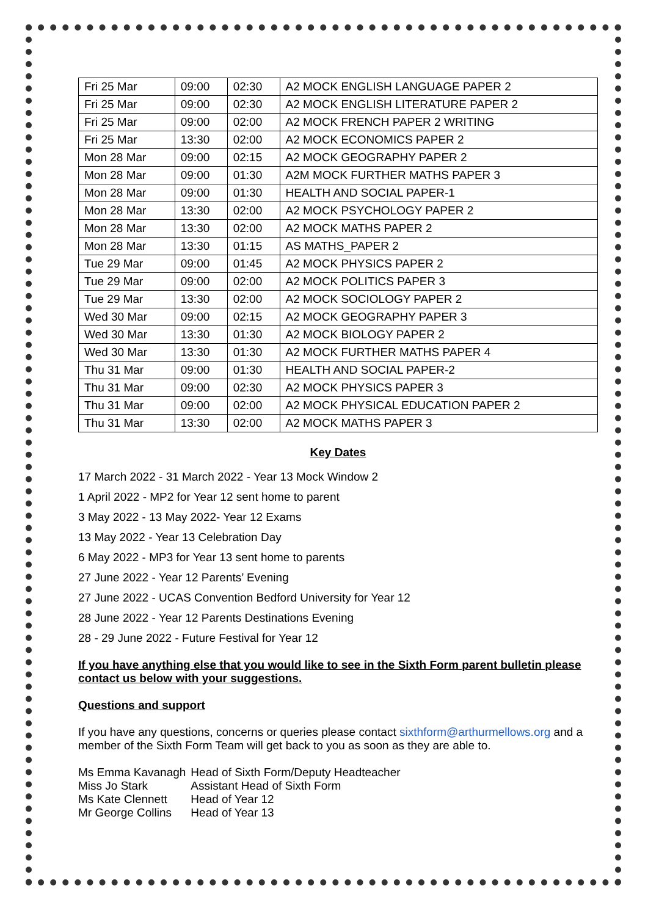| Fri 25 Mar | 09:00 | 02:30 | A2 MOCK ENGLISH LANGUAGE PAPER 2 |
| Fri 25 Mar | 09:00 | 02:30 | A2 MOCK ENGLISH LITERATURE PAPER 2 |
| Fri 25 Mar | 09:00 | 02:00 | A2 MOCK FRENCH PAPER 2 WRITING |
| Fri 25 Mar | 13:30 | 02:00 | A2 MOCK ECONOMICS PAPER 2 |
| Mon 28 Mar | 09:00 | 02:15 | A2 MOCK GEOGRAPHY PAPER 2 |
| Mon 28 Mar | 09:00 | 01:30 | A2M MOCK FURTHER MATHS PAPER 3 |
| Mon 28 Mar | 09:00 | 01:30 | HEALTH AND SOCIAL PAPER-1 |
| Mon 28 Mar | 13:30 | 02:00 | A2 MOCK PSYCHOLOGY PAPER 2 |
| Mon 28 Mar | 13:30 | 02:00 | A2 MOCK MATHS PAPER 2 |
| Mon 28 Mar | 13:30 | 01:15 | AS MATHS_PAPER 2 |
| Tue 29 Mar | 09:00 | 01:45 | A2 MOCK PHYSICS PAPER 2 |
| Tue 29 Mar | 09:00 | 02:00 | A2 MOCK POLITICS PAPER 3 |
| Tue 29 Mar | 13:30 | 02:00 | A2 MOCK SOCIOLOGY PAPER 2 |
| Wed 30 Mar | 09:00 | 02:15 | A2 MOCK GEOGRAPHY PAPER 3 |
| Wed 30 Mar | 13:30 | 01:30 | A2 MOCK BIOLOGY PAPER 2 |
| Wed 30 Mar | 13:30 | 01:30 | A2 MOCK FURTHER MATHS PAPER 4 |
| Thu 31 Mar | 09:00 | 01:30 | HEALTH AND SOCIAL PAPER-2 |
| Thu 31 Mar | 09:00 | 02:30 | A2 MOCK PHYSICS PAPER 3 |
| Thu 31 Mar | 09:00 | 02:00 | A2 MOCK PHYSICAL EDUCATION PAPER 2 |
| Thu 31 Mar | 13:30 | 02:00 | A2 MOCK MATHS PAPER 3 |
Key Dates
17 March 2022 - 31 March 2022 - Year 13 Mock Window 2
1 April 2022 - MP2 for Year 12 sent home to parent
3 May 2022 - 13 May 2022- Year 12 Exams
13 May 2022 - Year 13 Celebration Day
6 May 2022 - MP3 for Year 13 sent home to parents
27 June 2022 - Year 12 Parents’ Evening
27 June 2022 - UCAS Convention Bedford University for Year 12
28 June 2022 - Year 12 Parents Destinations Evening
28 - 29 June 2022 - Future Festival for Year 12
If you have anything else that you would like to see in the Sixth Form parent bulletin please contact us below with your suggestions.
Questions and support
If you have any questions, concerns or queries please contact sixthform@arthurmellows.org and a member of the Sixth Form Team will get back to you as soon as they are able to.
| Ms Emma Kavanagh | Head of Sixth Form/Deputy Headteacher |
| Miss Jo Stark | Assistant Head of Sixth Form |
| Ms Kate Clennett | Head of Year 12 |
| Mr George Collins | Head of Year 13 |